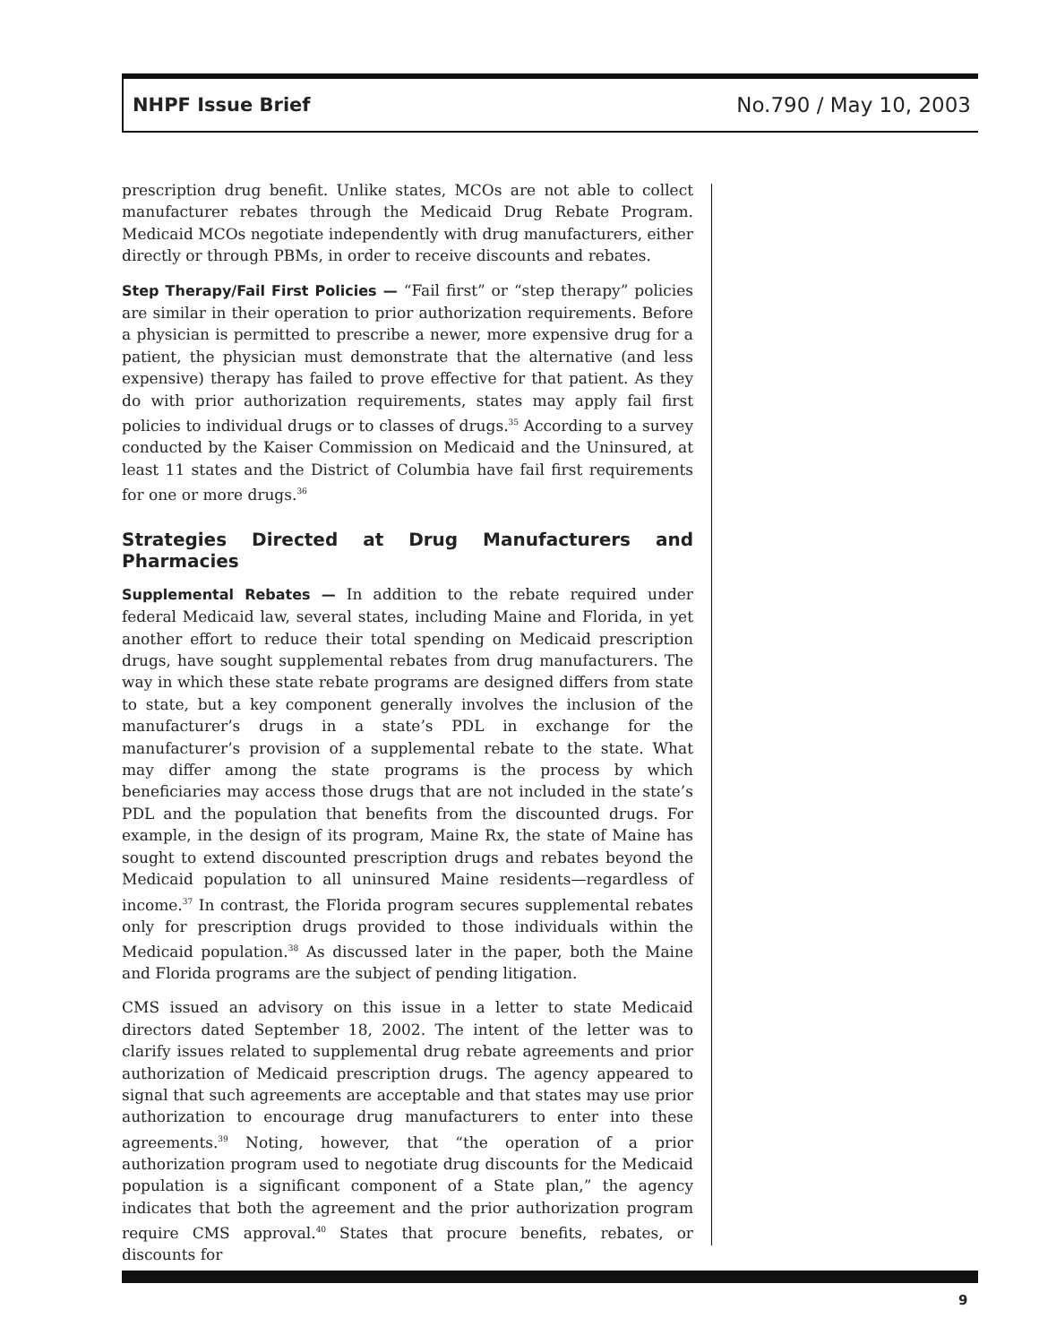NHPF Issue Brief No.790 / May 10, 2003
prescription drug benefit. Unlike states, MCOs are not able to collect manufacturer rebates through the Medicaid Drug Rebate Program. Medicaid MCOs negotiate independently with drug manufacturers, either directly or through PBMs, in order to receive discounts and rebates.
Step Therapy/Fail First Policies — “Fail first” or “step therapy” policies are similar in their operation to prior authorization requirements. Before a physician is permitted to prescribe a newer, more expensive drug for a patient, the physician must demonstrate that the alternative (and less expensive) therapy has failed to prove effective for that patient. As they do with prior authorization requirements, states may apply fail first policies to individual drugs or to classes of drugs.<sup>35</sup> According to a survey conducted by the Kaiser Commission on Medicaid and the Uninsured, at least 11 states and the District of Columbia have fail first requirements for one or more drugs.<sup>36</sup>
Strategies Directed at Drug Manufacturers and Pharmacies
Supplemental Rebates — In addition to the rebate required under federal Medicaid law, several states, including Maine and Florida, in yet another effort to reduce their total spending on Medicaid prescription drugs, have sought supplemental rebates from drug manufacturers. The way in which these state rebate programs are designed differs from state to state, but a key component generally involves the inclusion of the manufacturer’s drugs in a state’s PDL in exchange for the manufacturer’s provision of a supplemental rebate to the state. What may differ among the state programs is the process by which beneficiaries may access those drugs that are not included in the state’s PDL and the population that benefits from the discounted drugs. For example, in the design of its program, Maine Rx, the state of Maine has sought to extend discounted prescription drugs and rebates beyond the Medicaid population to all uninsured Maine residents—regardless of income.<sup>37</sup> In contrast, the Florida program secures supplemental rebates only for prescription drugs provided to those individuals within the Medicaid population.<sup>38</sup> As discussed later in the paper, both the Maine and Florida programs are the subject of pending litigation.
CMS issued an advisory on this issue in a letter to state Medicaid directors dated September 18, 2002. The intent of the letter was to clarify issues related to supplemental drug rebate agreements and prior authorization of Medicaid prescription drugs. The agency appeared to signal that such agreements are acceptable and that states may use prior authorization to encourage drug manufacturers to enter into these agreements.<sup>39</sup> Noting, however, that “the operation of a prior authorization program used to negotiate drug discounts for the Medicaid population is a significant component of a State plan,” the agency indicates that both the agreement and the prior authorization program require CMS approval.<sup>40</sup> States that procure benefits, rebates, or discounts for
9